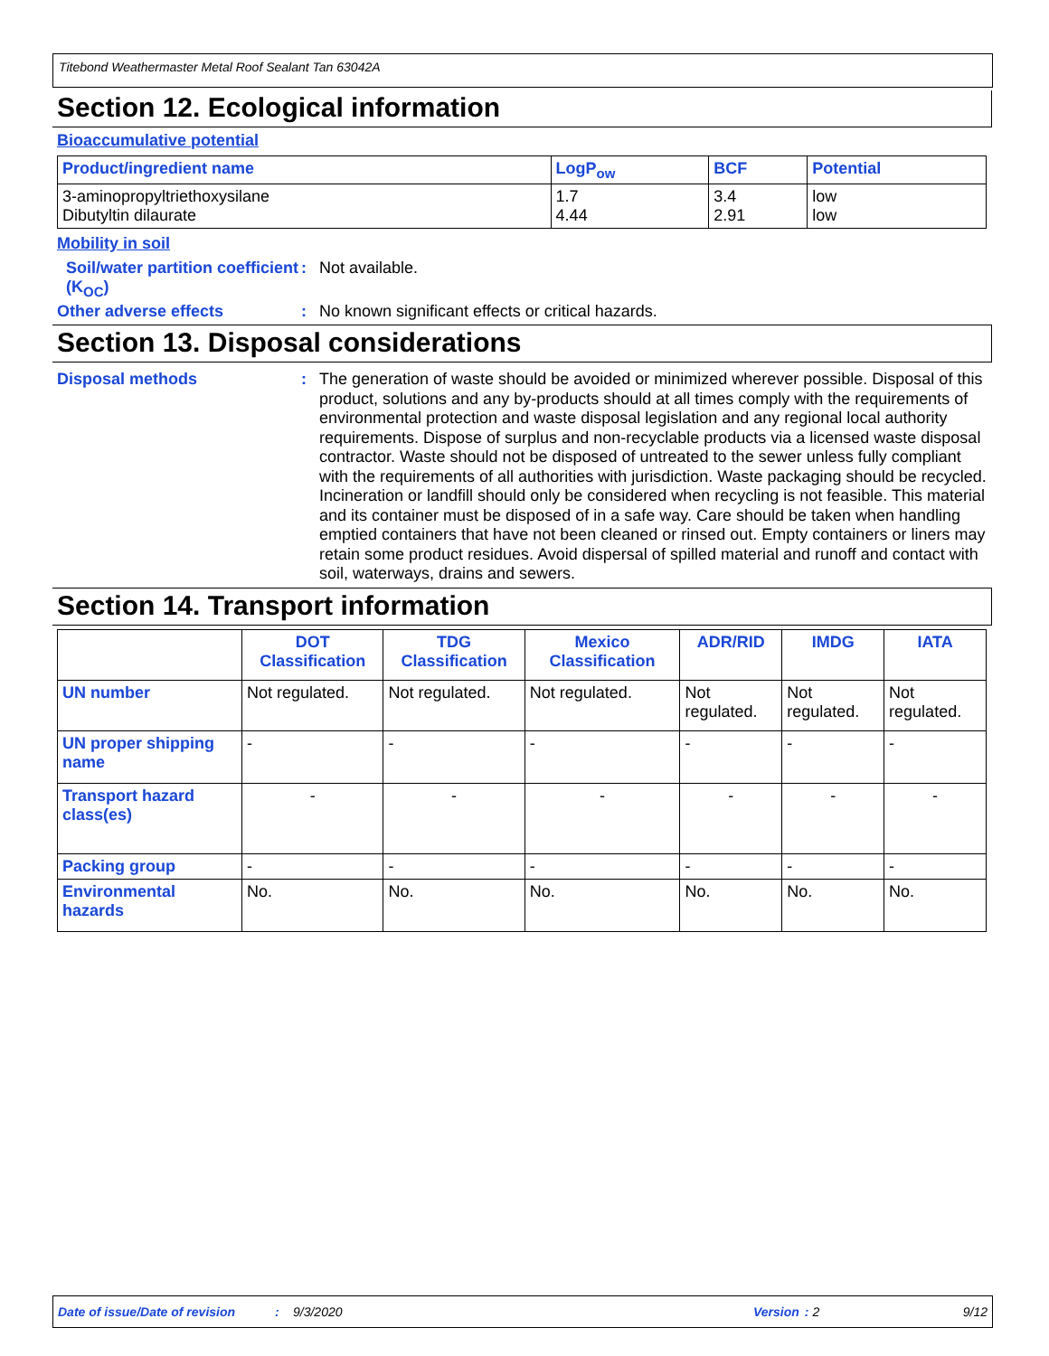Titebond Weathermaster Metal Roof Sealant Tan 63042A
Section 12. Ecological information
Bioaccumulative potential
| Product/ingredient name | LogP<sub>ow</sub> | BCF | Potential |
| --- | --- | --- | --- |
| 3-aminopropyltriethoxysilane Dibutyltin dilaurate | 1.7 4.44 | 3.4 2.91 | low low |
Mobility in soil
Soil/water partition coefficient (K<sub>OC</sub>)
: Not available.
Other adverse effects : No known significant effects or critical hazards.
Section 13. Disposal considerations
Disposal methods :
The generation of waste should be avoided or minimized wherever possible. Disposal of this product, solutions and any by-products should at all times comply with the requirements of environmental protection and waste disposal legislation and any regional local authority requirements. Dispose of surplus and non-recyclable products via a licensed waste disposal contractor. Waste should not be disposed of untreated to the sewer unless fully compliant with the requirements of all authorities with jurisdiction. Waste packaging should be recycled. Incineration or landfill should only be considered when recycling is not feasible. This material and its container must be disposed of in a safe way. Care should be taken when handling emptied containers that have not been cleaned or rinsed out. Empty containers or liners may retain some product residues. Avoid dispersal of spilled material and runoff and contact with soil, waterways, drains and sewers.
Section 14. Transport information
| | DOT Classification | TDG Classification | Mexico Classification | ADR/RID | IMDG | IATA |
| --- | --- | --- | --- | --- | --- | --- |
| UN number | Not regulated. | Not regulated. | Not regulated. | Not regulated. | Not regulated. | Not regulated. |
| UN proper shipping name | - | - | - | - | - | - |
| Transport hazard class(es) | - | - | - | - | - | - |
| Packing group | - | - | - | - | - | - |
| Environmental hazards | No. | No. | No. | No. | No. | No. |
Date of issue/Date of revision: 9/3/2020 Version: 2 9/12